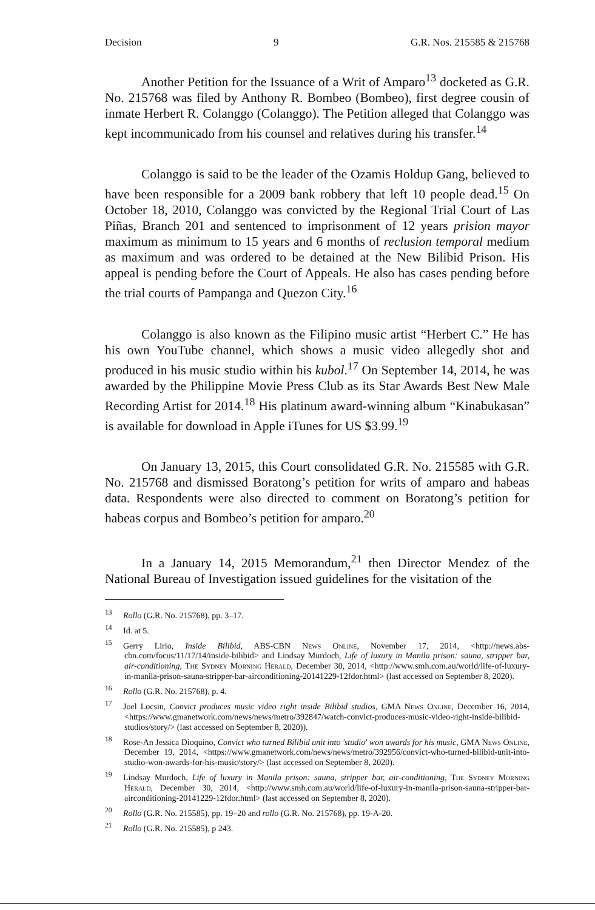Decision 9 G.R. Nos. 215585 & 215768
Another Petition for the Issuance of a Writ of Amparo<sup>13</sup> docketed as G.R. No. 215768 was filed by Anthony R. Bombeo (Bombeo), first degree cousin of inmate Herbert R. Colanggo (Colanggo). The Petition alleged that Colanggo was kept incommunicado from his counsel and relatives during his transfer.<sup>14</sup>
Colanggo is said to be the leader of the Ozamis Holdup Gang, believed to have been responsible for a 2009 bank robbery that left 10 people dead.<sup>15</sup> On October 18, 2010, Colanggo was convicted by the Regional Trial Court of Las Piñas, Branch 201 and sentenced to imprisonment of 12 years prision mayor maximum as minimum to 15 years and 6 months of reclusion temporal medium as maximum and was ordered to be detained at the New Bilibid Prison. His appeal is pending before the Court of Appeals. He also has cases pending before the trial courts of Pampanga and Quezon City.<sup>16</sup>
Colanggo is also known as the Filipino music artist “Herbert C.” He has his own YouTube channel, which shows a music video allegedly shot and produced in his music studio within his kubol.<sup>17</sup> On September 14, 2014, he was awarded by the Philippine Movie Press Club as its Star Awards Best New Male Recording Artist for 2014.<sup>18</sup> His platinum award-winning album “Kinabukasan” is available for download in Apple iTunes for US $3.99.<sup>19</sup>
On January 13, 2015, this Court consolidated G.R. No. 215585 with G.R. No. 215768 and dismissed Boratong’s petition for writs of amparo and habeas data. Respondents were also directed to comment on Boratong’s petition for habeas corpus and Bombeo’s petition for amparo.<sup>20</sup>
In a January 14, 2015 Memorandum,<sup>21</sup> then Director Mendez of the National Bureau of Investigation issued guidelines for the visitation of the
<sup>13</sup> Rollo (G.R. No. 215768), pp. 3–17.
<sup>14</sup> Id. at 5.
<sup>15</sup> Gerry Lirio, Inside Bilibid, ABS-CBN News Online, November 17, 2014, <http://news.abs-cbn.com/focus/11/17/14/inside-bilibid> and Lindsay Murdoch, Life of luxury in Manila prison: sauna, stripper bar, air-conditioning, The Sydney Morning Herald, December 30, 2014, <http://www.smh.com.au/world/life-of-luxury-in-manila-prison-sauna-stripper-bar-airconditioning-20141229-12fdor.html> (last accessed on September 8, 2020).
<sup>16</sup> Rollo (G.R. No. 215768), p. 4.
<sup>17</sup> Joel Locsin, Convict produces music video right inside Bilibid studios, GMA News Online, December 16, 2014, <https://www.gmanetwork.com/news/news/metro/392847/watch-convict-produces-music-video-right-inside-bilibid-studios/story/> (last accessed on September 8, 2020)).
<sup>18</sup> Rose-An Jessica Dioquino, Convict who turned Bilibid unit into 'studio' won awards for his music, GMA News Online, December 19, 2014, <https://www.gmanetwork.com/news/news/metro/392956/convict-who-turned-bilibid-unit-into-studio-won-awards-for-his-music/story/> (last accessed on September 8, 2020).
<sup>19</sup> Lindsay Murdoch, Life of luxury in Manila prison: sauna, stripper bar, air-conditioning, The Sydney Morning Herald, December 30, 2014, <http://www.smh.com.au/world/life-of-luxury-in-manila-prison-sauna-stripper-bar-airconditioning-20141229-12fdor.html> (last accessed on September 8, 2020).
<sup>20</sup> Rollo (G.R. No. 215585), pp. 19–20 and rollo (G.R. No. 215768), pp. 19-A-20.
<sup>21</sup> Rollo (G.R. No. 215585), p 243.